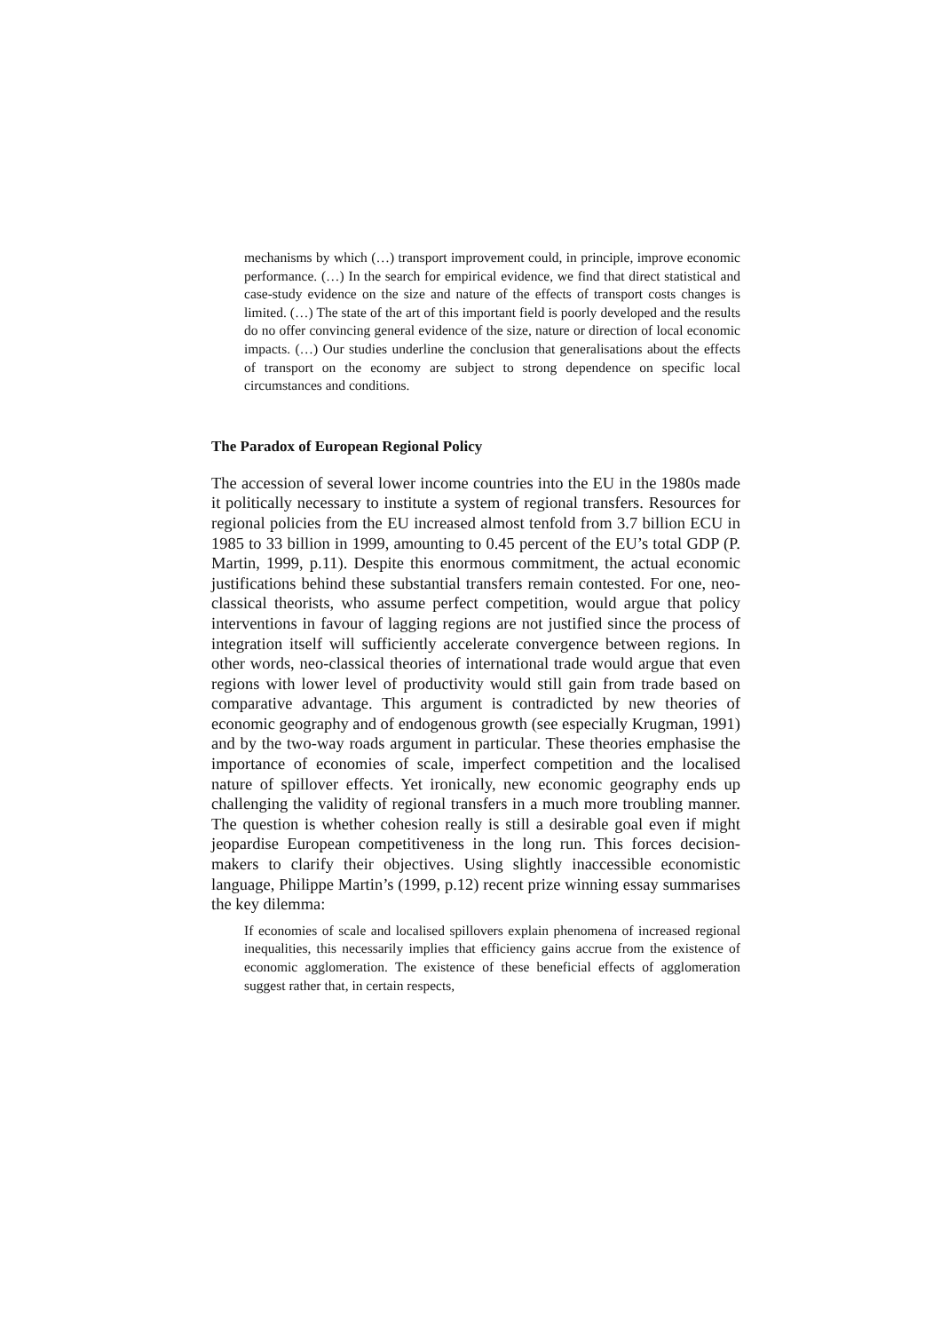mechanisms by which (…) transport improvement could, in principle, improve economic performance. (…) In the search for empirical evidence, we find that direct statistical and case-study evidence on the size and nature of the effects of transport costs changes is limited. (…) The state of the art of this important field is poorly developed and the results do no offer convincing general evidence of the size, nature or direction of local economic impacts. (…) Our studies underline the conclusion that generalisations about the effects of transport on the economy are subject to strong dependence on specific local circumstances and conditions.
The Paradox of European Regional Policy
The accession of several lower income countries into the EU in the 1980s made it politically necessary to institute a system of regional transfers. Resources for regional policies from the EU increased almost tenfold from 3.7 billion ECU in 1985 to 33 billion in 1999, amounting to 0.45 percent of the EU’s total GDP (P. Martin, 1999, p.11). Despite this enormous commitment, the actual economic justifications behind these substantial transfers remain contested. For one, neo-classical theorists, who assume perfect competition, would argue that policy interventions in favour of lagging regions are not justified since the process of integration itself will sufficiently accelerate convergence between regions. In other words, neo-classical theories of international trade would argue that even regions with lower level of productivity would still gain from trade based on comparative advantage. This argument is contradicted by new theories of economic geography and of endogenous growth (see especially Krugman, 1991) and by the two-way roads argument in particular. These theories emphasise the importance of economies of scale, imperfect competition and the localised nature of spillover effects. Yet ironically, new economic geography ends up challenging the validity of regional transfers in a much more troubling manner. The question is whether cohesion really is still a desirable goal even if might jeopardise European competitiveness in the long run. This forces decision-makers to clarify their objectives. Using slightly inaccessible economistic language, Philippe Martin’s (1999, p.12) recent prize winning essay summarises the key dilemma:
If economies of scale and localised spillovers explain phenomena of increased regional inequalities, this necessarily implies that efficiency gains accrue from the existence of economic agglomeration. The existence of these beneficial effects of agglomeration suggest rather that, in certain respects,